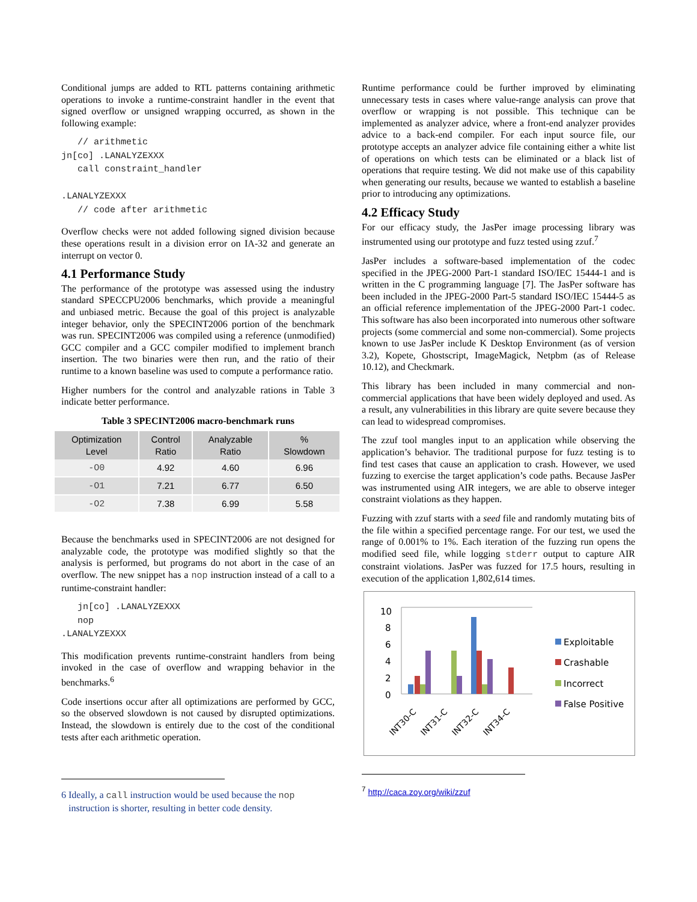Conditional jumps are added to RTL patterns containing arithmetic operations to invoke a runtime-constraint handler in the event that signed overflow or unsigned wrapping occurred, as shown in the following example:
   // arithmetic
jn[co] .LANALYZEXXX
   call constraint_handler

.LANALYZEXXX
   // code after arithmetic
Overflow checks were not added following signed division because these operations result in a division error on IA-32 and generate an interrupt on vector 0.
4.1 Performance Study
The performance of the prototype was assessed using the industry standard SPECCPU2006 benchmarks, which provide a meaningful and unbiased metric. Because the goal of this project is analyzable integer behavior, only the SPECINT2006 portion of the benchmark was run. SPECINT2006 was compiled using a reference (unmodified) GCC compiler and a GCC compiler modified to implement branch insertion. The two binaries were then run, and the ratio of their runtime to a known baseline was used to compute a performance ratio.
Higher numbers for the control and analyzable rations in Table 3 indicate better performance.
Table 3 SPECINT2006 macro-benchmark runs
| Optimization Level | Control Ratio | Analyzable Ratio | % Slowdown |
| --- | --- | --- | --- |
| -O0 | 4.92 | 4.60 | 6.96 |
| -O1 | 7.21 | 6.77 | 6.50 |
| -O2 | 7.38 | 6.99 | 5.58 |
Because the benchmarks used in SPECINT2006 are not designed for analyzable code, the prototype was modified slightly so that the analysis is performed, but programs do not abort in the case of an overflow. The new snippet has a nop instruction instead of a call to a runtime-constraint handler:
   jn[co] .LANALYZEXXX
   nop
.LANALYZEXXX
This modification prevents runtime-constraint handlers from being invoked in the case of overflow and wrapping behavior in the benchmarks.<sup>6</sup>
Code insertions occur after all optimizations are performed by GCC, so the observed slowdown is not caused by disrupted optimizations. Instead, the slowdown is entirely due to the cost of the conditional tests after each arithmetic operation.
6 Ideally, a call instruction would be used because the nop
instruction is shorter, resulting in better code density.
Runtime performance could be further improved by eliminating unnecessary tests in cases where value-range analysis can prove that overflow or wrapping is not possible. This technique can be implemented as analyzer advice, where a front-end analyzer provides advice to a back-end compiler. For each input source file, our prototype accepts an analyzer advice file containing either a white list of operations on which tests can be eliminated or a black list of operations that require testing. We did not make use of this capability when generating our results, because we wanted to establish a baseline prior to introducing any optimizations.
4.2 Efficacy Study
For our efficacy study, the JasPer image processing library was instrumented using our prototype and fuzz tested using zzuf.<sup>7</sup>
JasPer includes a software-based implementation of the codec specified in the JPEG-2000 Part-1 standard ISO/IEC 15444-1 and is written in the C programming language [7]. The JasPer software has been included in the JPEG-2000 Part-5 standard ISO/IEC 15444-5 as an official reference implementation of the JPEG-2000 Part-1 codec. This software has also been incorporated into numerous other software projects (some commercial and some non-commercial). Some projects known to use JasPer include K Desktop Environment (as of version 3.2), Kopete, Ghostscript, ImageMagick, Netpbm (as of Release 10.12), and Checkmark.
This library has been included in many commercial and non-commercial applications that have been widely deployed and used. As a result, any vulnerabilities in this library are quite severe because they can lead to widespread compromises.
The zzuf tool mangles input to an application while observing the application’s behavior. The traditional purpose for fuzz testing is to find test cases that cause an application to crash. However, we used fuzzing to exercise the target application’s code paths. Because JasPer was instrumented using AIR integers, we are able to observe integer constraint violations as they happen.
Fuzzing with zzuf starts with a seed file and randomly mutating bits of the file within a specified percentage range. For our test, we used the range of 0.001% to 1%. Each iteration of the fuzzing run opens the modified seed file, while logging stderr output to capture AIR constraint violations. JasPer was fuzzed for 17.5 hours, resulting in execution of the application 1,802,614 times.
10
8
6
4
2
0
INT30-C
INT31-C
INT32-C
INT34-C
Exploitable
Crashable
Incorrect
False Positive
<sup>7</sup> http://caca.zoy.org/wiki/zzuf